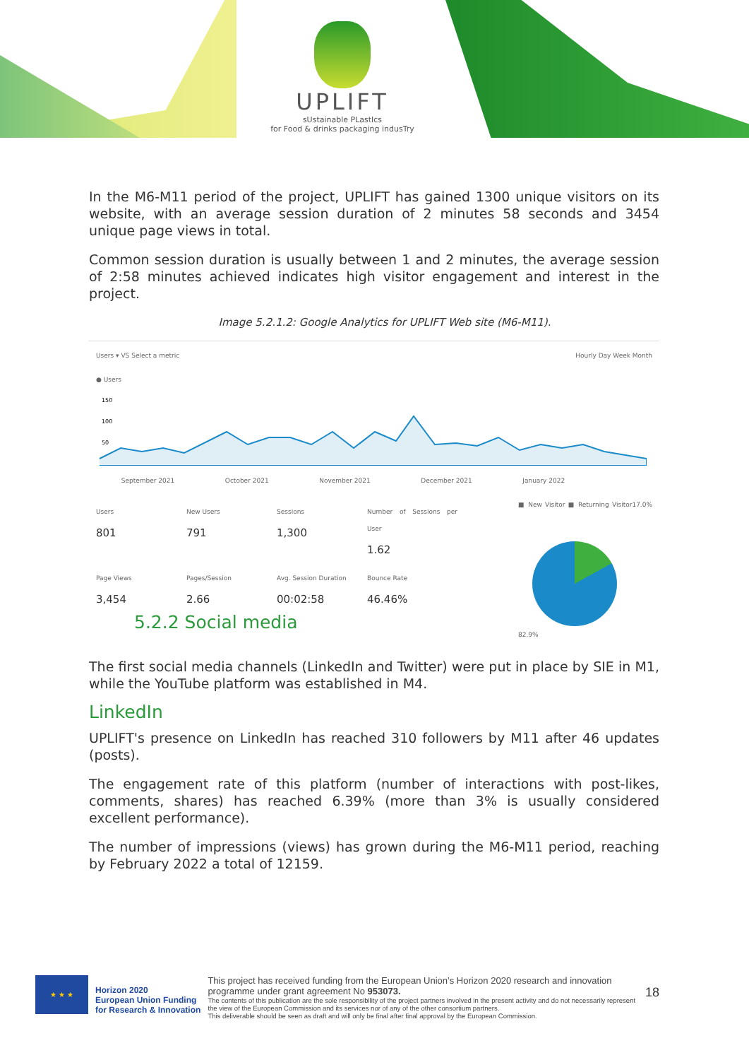UPLIFT
sUstainable PLastIcs
for Food & drinks packaging indusTry
In the M6-M11 period of the project, UPLIFT has gained 1300 unique visitors on its website, with an average session duration of 2 minutes 58 seconds and 3454 unique page views in total.
Common session duration is usually between 1 and 2 minutes, the average session of 2:58 minutes achieved indicates high visitor engagement and interest in the project.
Image 5.2.1.2: Google Analytics for UPLIFT Web site (M6-M11).
Users ▾ VS Select a metric Hourly Day Week Month
● Users
150
100
50
September 2021 October 2021 November 2021 December 2021 January 2022
Users
801
New Users
791
Sessions
1,300
Number of Sessions per User
1.62
Page Views
3,454
Pages/Session
2.66
Avg. Session Duration
00:02:58
Bounce Rate
46.46%
■ New Visitor ■ Returning Visitor
17.0% 82.9%
5.2.2 Social media
The first social media channels (LinkedIn and Twitter) were put in place by SIE in M1, while the YouTube platform was established in M4.
LinkedIn
UPLIFT's presence on LinkedIn has reached 310 followers by M11 after 46 updates (posts).
The engagement rate of this platform (number of interactions with post-likes, comments, shares) has reached 6.39% (more than 3% is usually considered excellent performance).
The number of impressions (views) has grown during the M6-M11 period, reaching by February 2022 a total of 12159.
★ ★ ★
Horizon 2020
European Union Funding
for Research & Innovation
This project has received funding from the European Union’s Horizon 2020 research and innovation programme under grant agreement No 953073.
The contents of this publication are the sole responsibility of the project partners involved in the present activity and do not necessarily represent the view of the European Commission and its services nor of any of the other consortium partners.
This deliverable should be seen as draft and will only be final after final approval by the European Commission.
18